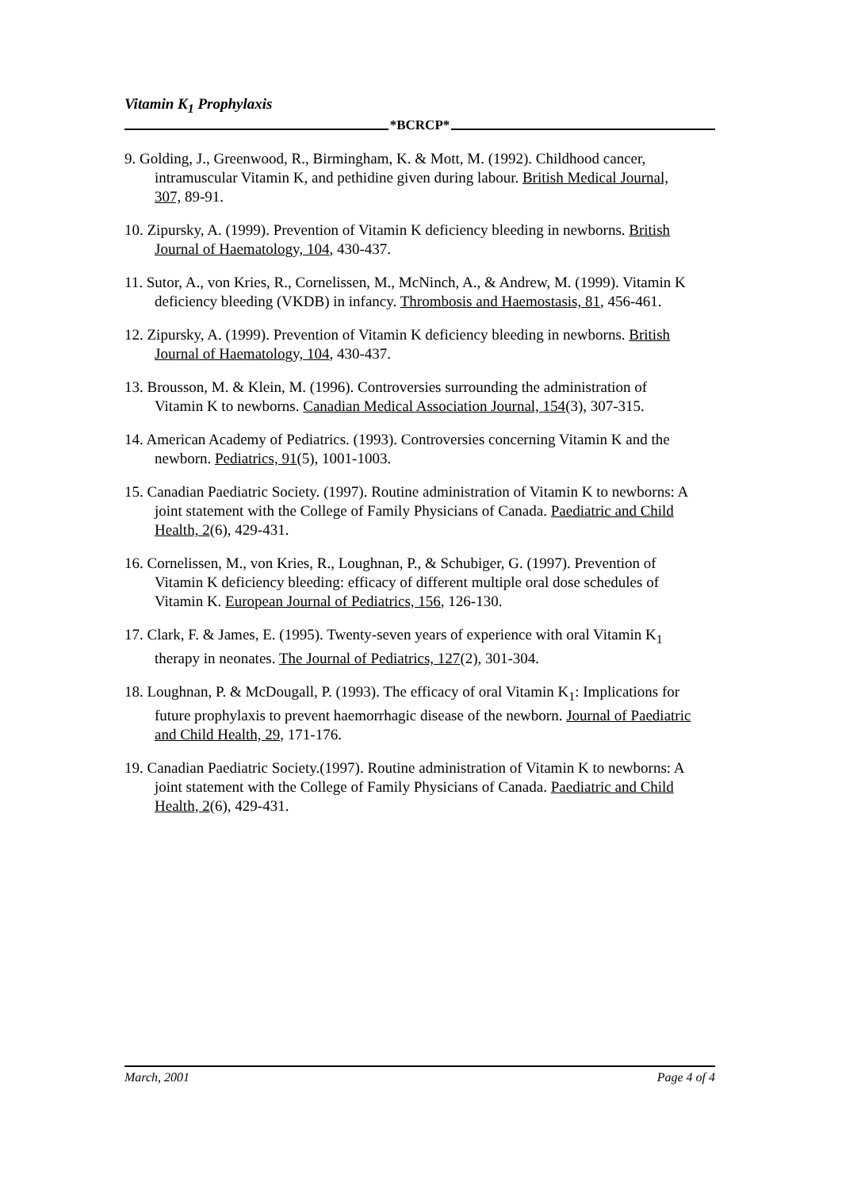Vitamin K<sub>1</sub> Prophylaxis
*BCRCP*
9. Golding, J., Greenwood, R., Birmingham, K. & Mott, M. (1992). Childhood cancer, intramuscular Vitamin K, and pethidine given during labour. British Medical Journal, 307, 89-91.
10. Zipursky, A. (1999). Prevention of Vitamin K deficiency bleeding in newborns. British Journal of Haematology, 104, 430-437.
11. Sutor, A., von Kries, R., Cornelissen, M., McNinch, A., & Andrew, M. (1999). Vitamin K deficiency bleeding (VKDB) in infancy. Thrombosis and Haemostasis, 81, 456-461.
12. Zipursky, A. (1999). Prevention of Vitamin K deficiency bleeding in newborns. British Journal of Haematology, 104, 430-437.
13. Brousson, M. & Klein, M. (1996). Controversies surrounding the administration of Vitamin K to newborns. Canadian Medical Association Journal, 154(3), 307-315.
14. American Academy of Pediatrics. (1993). Controversies concerning Vitamin K and the newborn. Pediatrics, 91(5), 1001-1003.
15. Canadian Paediatric Society. (1997). Routine administration of Vitamin K to newborns: A joint statement with the College of Family Physicians of Canada. Paediatric and Child Health, 2(6), 429-431.
16. Cornelissen, M., von Kries, R., Loughnan, P., & Schubiger, G. (1997). Prevention of Vitamin K deficiency bleeding: efficacy of different multiple oral dose schedules of Vitamin K. European Journal of Pediatrics, 156, 126-130.
17. Clark, F. & James, E. (1995). Twenty-seven years of experience with oral Vitamin K<sub>1</sub> therapy in neonates. The Journal of Pediatrics, 127(2), 301-304.
18. Loughnan, P. & McDougall, P. (1993). The efficacy of oral Vitamin K<sub>1</sub>: Implications for future prophylaxis to prevent haemorrhagic disease of the newborn. Journal of Paediatric and Child Health, 29, 171-176.
19. Canadian Paediatric Society.(1997). Routine administration of Vitamin K to newborns: A joint statement with the College of Family Physicians of Canada. Paediatric and Child Health, 2(6), 429-431.
March, 2001 Page 4 of 4